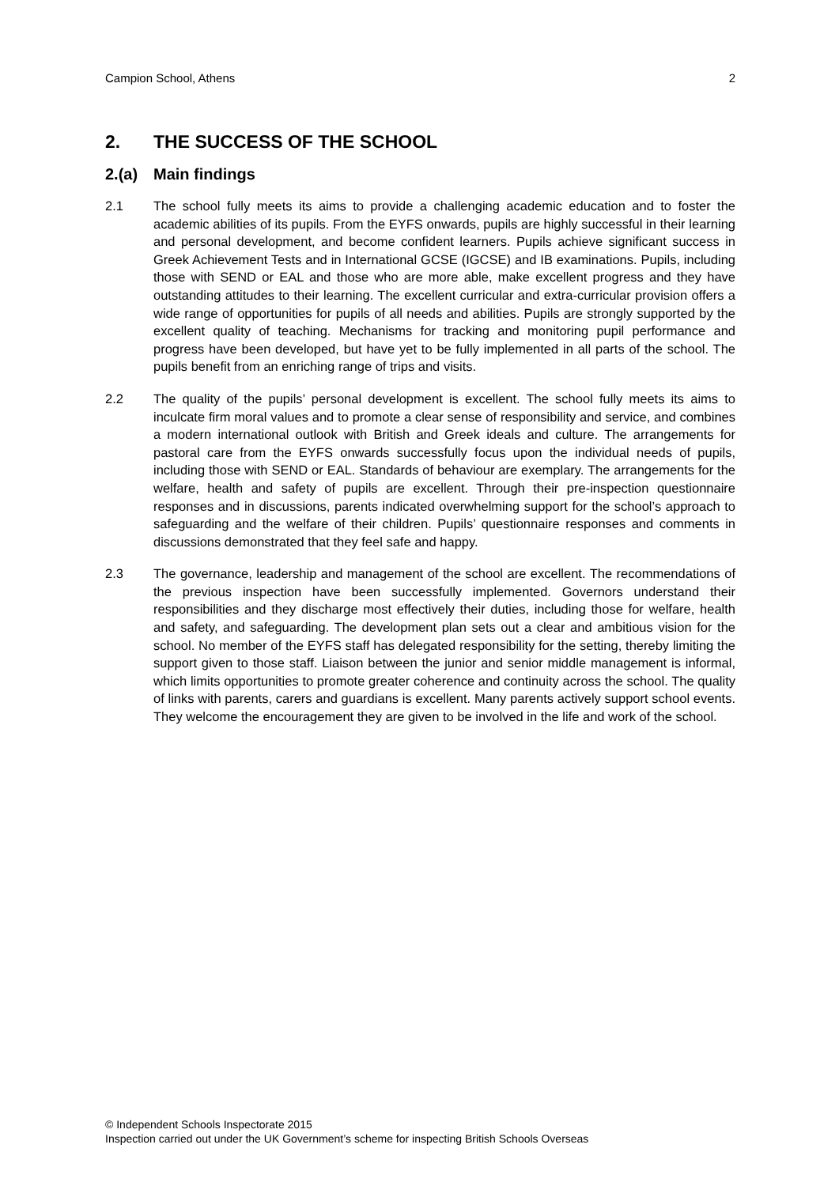Campion School, Athens 2
2. THE SUCCESS OF THE SCHOOL
2.(a) Main findings
2.1 The school fully meets its aims to provide a challenging academic education and to foster the academic abilities of its pupils. From the EYFS onwards, pupils are highly successful in their learning and personal development, and become confident learners. Pupils achieve significant success in Greek Achievement Tests and in International GCSE (IGCSE) and IB examinations. Pupils, including those with SEND or EAL and those who are more able, make excellent progress and they have outstanding attitudes to their learning. The excellent curricular and extra-curricular provision offers a wide range of opportunities for pupils of all needs and abilities. Pupils are strongly supported by the excellent quality of teaching. Mechanisms for tracking and monitoring pupil performance and progress have been developed, but have yet to be fully implemented in all parts of the school. The pupils benefit from an enriching range of trips and visits.
2.2 The quality of the pupils’ personal development is excellent. The school fully meets its aims to inculcate firm moral values and to promote a clear sense of responsibility and service, and combines a modern international outlook with British and Greek ideals and culture. The arrangements for pastoral care from the EYFS onwards successfully focus upon the individual needs of pupils, including those with SEND or EAL. Standards of behaviour are exemplary. The arrangements for the welfare, health and safety of pupils are excellent. Through their pre-inspection questionnaire responses and in discussions, parents indicated overwhelming support for the school’s approach to safeguarding and the welfare of their children. Pupils’ questionnaire responses and comments in discussions demonstrated that they feel safe and happy.
2.3 The governance, leadership and management of the school are excellent. The recommendations of the previous inspection have been successfully implemented. Governors understand their responsibilities and they discharge most effectively their duties, including those for welfare, health and safety, and safeguarding. The development plan sets out a clear and ambitious vision for the school. No member of the EYFS staff has delegated responsibility for the setting, thereby limiting the support given to those staff. Liaison between the junior and senior middle management is informal, which limits opportunities to promote greater coherence and continuity across the school. The quality of links with parents, carers and guardians is excellent. Many parents actively support school events. They welcome the encouragement they are given to be involved in the life and work of the school.
© Independent Schools Inspectorate 2015
Inspection carried out under the UK Government’s scheme for inspecting British Schools Overseas